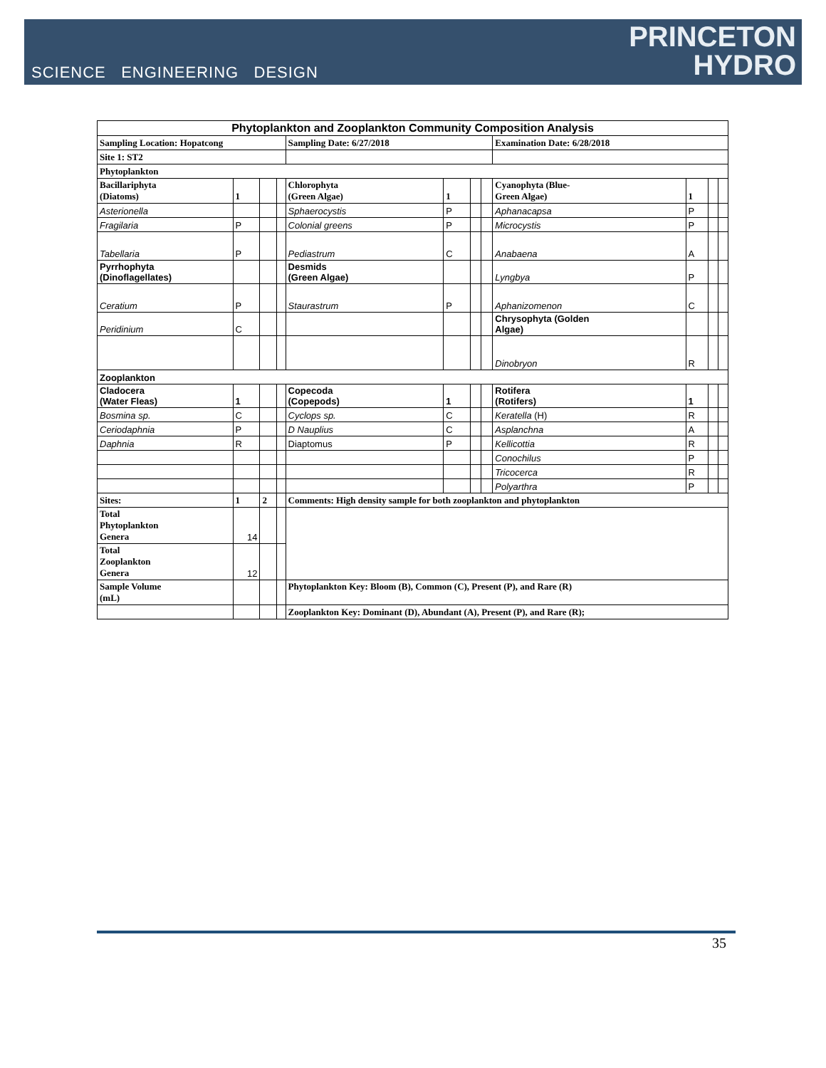SCIENCE ENGINEERING DESIGN
PRINCETON
HYDRO
| Phytoplankton and Zooplankton Community Composition Analysis | | | | | | | | | | | |
| --- | --- | --- | --- | --- | --- | --- | --- | --- | --- | --- | --- |
| Sampling Location: Hopatcong | | | | Sampling Date: 6/27/2018 | | | | Examination Date: 6/28/2018 | | | |
| Site 1: ST2 | | | | | | | | | | | |
| Phytoplankton | | | | | | | | | | | |
| Bacillariphyta (Diatoms) | 1 | | | Chlorophyta (Green Algae) | 1 | | | Cyanophyta (Blue- Green Algae) | 1 | | |
| Asterionella | | | | Sphaerocystis | P | | | Aphanacapsa | P | | |
| Fragilaria | P | | | Colonial greens | P | | | Microcystis | P | | |
| Tabellaria | P | | | Pediastrum | C | | | Anabaena | A | | |
| Pyrrhophyta (Dinoflagellates) | | | | Desmids (Green Algae) | | | | Lyngbya | P | | |
| Ceratium | P | | | Staurastrum | P | | | Aphanizomenon | C | | |
| Peridinium | C | | | | | | | Chrysophyta (Golden Algae) | | | |
| | | | | | | | | Dinobryon | R | | |
| Zooplankton | | | | | | | | | | | |
| Cladocera (Water Fleas) | 1 | | | Copecoda (Copepods) | 1 | | | Rotifera (Rotifers) | 1 | | |
| Bosmina sp. | C | | | Cyclops sp. | C | | | Keratella (H) | R | | |
| Ceriodaphnia | P | | | D Nauplius | C | | | Asplanchna | A | | |
| Daphnia | R | | | Diaptomus | P | | | Kellicottia | R | | |
| | | | | | | | | Conochilus | P | | |
| | | | | | | | | Tricocerca | R | | |
| | | | | | | | | Polyarthra | P | | |
| Sites: | 1 | 2 | | Comments: High density sample for both zooplankton and phytoplankton | | | | | | | |
| Total Phytoplankton Genera | 14 | | | | | | | | | | |
| Total Zooplankton Genera | 12 | | | | | | | | | | |
| Sample Volume (mL) | | | | Phytoplankton Key: Bloom (B), Common (C), Present (P), and Rare (R) | | | | | | | |
| | | | | Zooplankton Key: Dominant (D), Abundant (A), Present (P), and Rare (R); | | | | | | | |
35